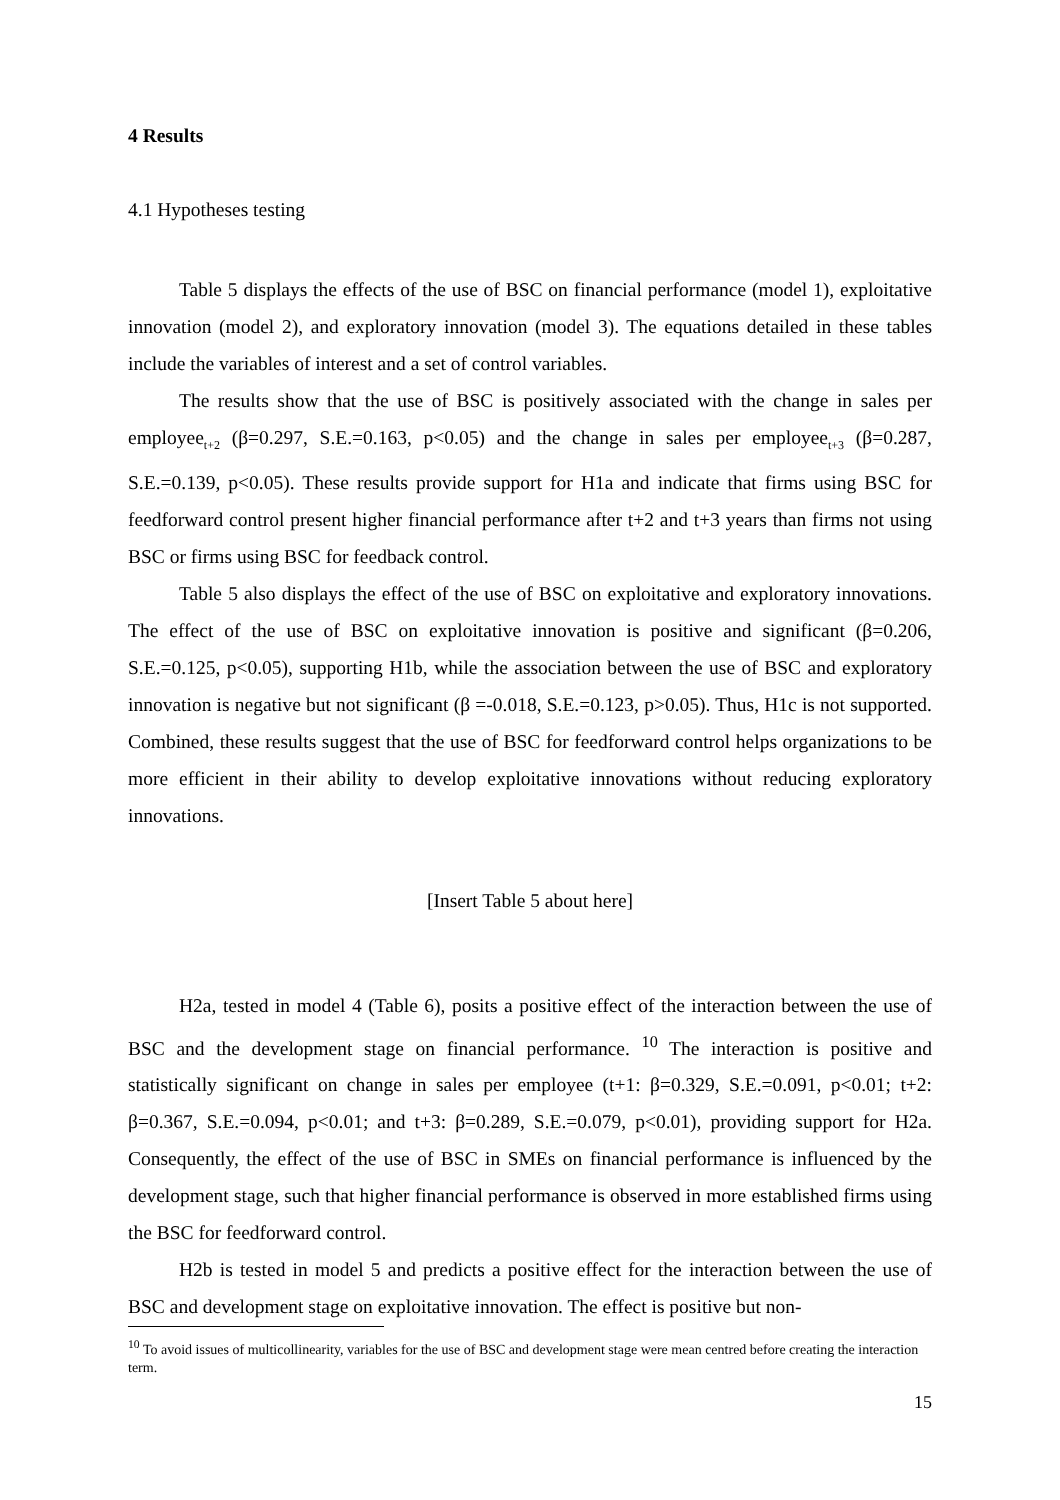4 Results
4.1 Hypotheses testing
Table 5 displays the effects of the use of BSC on financial performance (model 1), exploitative innovation (model 2), and exploratory innovation (model 3). The equations detailed in these tables include the variables of interest and a set of control variables.
The results show that the use of BSC is positively associated with the change in sales per employee<sub>t+2</sub> (β=0.297, S.E.=0.163, p<0.05) and the change in sales per employee<sub>t+3</sub> (β=0.287, S.E.=0.139, p<0.05). These results provide support for H1a and indicate that firms using BSC for feedforward control present higher financial performance after t+2 and t+3 years than firms not using BSC or firms using BSC for feedback control.
Table 5 also displays the effect of the use of BSC on exploitative and exploratory innovations. The effect of the use of BSC on exploitative innovation is positive and significant (β=0.206, S.E.=0.125, p<0.05), supporting H1b, while the association between the use of BSC and exploratory innovation is negative but not significant (β =-0.018, S.E.=0.123, p>0.05). Thus, H1c is not supported. Combined, these results suggest that the use of BSC for feedforward control helps organizations to be more efficient in their ability to develop exploitative innovations without reducing exploratory innovations.
[Insert Table 5 about here]
H2a, tested in model 4 (Table 6), posits a positive effect of the interaction between the use of BSC and the development stage on financial performance. <sup>10</sup> The interaction is positive and statistically significant on change in sales per employee (t+1: β=0.329, S.E.=0.091, p<0.01; t+2: β=0.367, S.E.=0.094, p<0.01; and t+3: β=0.289, S.E.=0.079, p<0.01), providing support for H2a. Consequently, the effect of the use of BSC in SMEs on financial performance is influenced by the development stage, such that higher financial performance is observed in more established firms using the BSC for feedforward control.
H2b is tested in model 5 and predicts a positive effect for the interaction between the use of BSC and development stage on exploitative innovation. The effect is positive but non-
<sup>10</sup> To avoid issues of multicollinearity, variables for the use of BSC and development stage were mean centred before creating the interaction term.
15